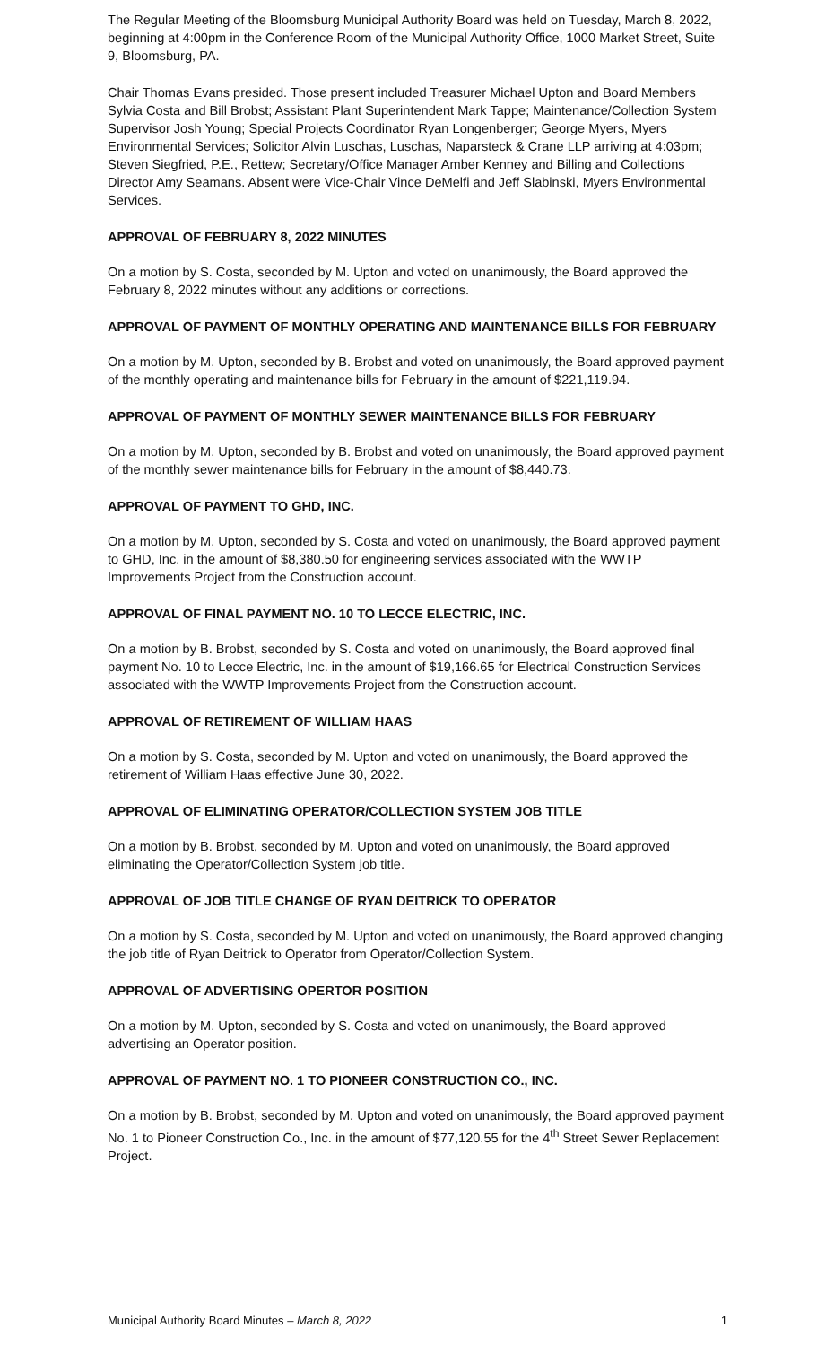The Regular Meeting of the Bloomsburg Municipal Authority Board was held on Tuesday, March 8, 2022, beginning at 4:00pm in the Conference Room of the Municipal Authority Office, 1000 Market Street, Suite 9, Bloomsburg, PA.
Chair Thomas Evans presided. Those present included Treasurer Michael Upton and Board Members Sylvia Costa and Bill Brobst; Assistant Plant Superintendent Mark Tappe; Maintenance/Collection System Supervisor Josh Young; Special Projects Coordinator Ryan Longenberger; George Myers, Myers Environmental Services; Solicitor Alvin Luschas, Luschas, Naparsteck & Crane LLP arriving at 4:03pm; Steven Siegfried, P.E., Rettew; Secretary/Office Manager Amber Kenney and Billing and Collections Director Amy Seamans. Absent were Vice-Chair Vince DeMelfi and Jeff Slabinski, Myers Environmental Services.
APPROVAL OF FEBRUARY 8, 2022 MINUTES
On a motion by S. Costa, seconded by M. Upton and voted on unanimously, the Board approved the February 8, 2022 minutes without any additions or corrections.
APPROVAL OF PAYMENT OF MONTHLY OPERATING AND MAINTENANCE BILLS FOR FEBRUARY
On a motion by M. Upton, seconded by B. Brobst and voted on unanimously, the Board approved payment of the monthly operating and maintenance bills for February in the amount of $221,119.94.
APPROVAL OF PAYMENT OF MONTHLY SEWER MAINTENANCE BILLS FOR FEBRUARY
On a motion by M. Upton, seconded by B. Brobst and voted on unanimously, the Board approved payment of the monthly sewer maintenance bills for February in the amount of $8,440.73.
APPROVAL OF PAYMENT TO GHD, INC.
On a motion by M. Upton, seconded by S. Costa and voted on unanimously, the Board approved payment to GHD, Inc. in the amount of $8,380.50 for engineering services associated with the WWTP Improvements Project from the Construction account.
APPROVAL OF FINAL PAYMENT NO. 10 TO LECCE ELECTRIC, INC.
On a motion by B. Brobst, seconded by S. Costa and voted on unanimously, the Board approved final payment No. 10 to Lecce Electric, Inc. in the amount of $19,166.65 for Electrical Construction Services associated with the WWTP Improvements Project from the Construction account.
APPROVAL OF RETIREMENT OF WILLIAM HAAS
On a motion by S. Costa, seconded by M. Upton and voted on unanimously, the Board approved the retirement of William Haas effective June 30, 2022.
APPROVAL OF ELIMINATING OPERATOR/COLLECTION SYSTEM JOB TITLE
On a motion by B. Brobst, seconded by M. Upton and voted on unanimously, the Board approved eliminating the Operator/Collection System job title.
APPROVAL OF JOB TITLE CHANGE OF RYAN DEITRICK TO OPERATOR
On a motion by S. Costa, seconded by M. Upton and voted on unanimously, the Board approved changing the job title of Ryan Deitrick to Operator from Operator/Collection System.
APPROVAL OF ADVERTISING OPERTOR POSITION
On a motion by M. Upton, seconded by S. Costa and voted on unanimously, the Board approved advertising an Operator position.
APPROVAL OF PAYMENT NO. 1 TO PIONEER CONSTRUCTION CO., INC.
On a motion by B. Brobst, seconded by M. Upton and voted on unanimously, the Board approved payment No. 1 to Pioneer Construction Co., Inc. in the amount of $77,120.55 for the 4<sup>th</sup> Street Sewer Replacement Project.
Municipal Authority Board Minutes – March 8, 2022 1